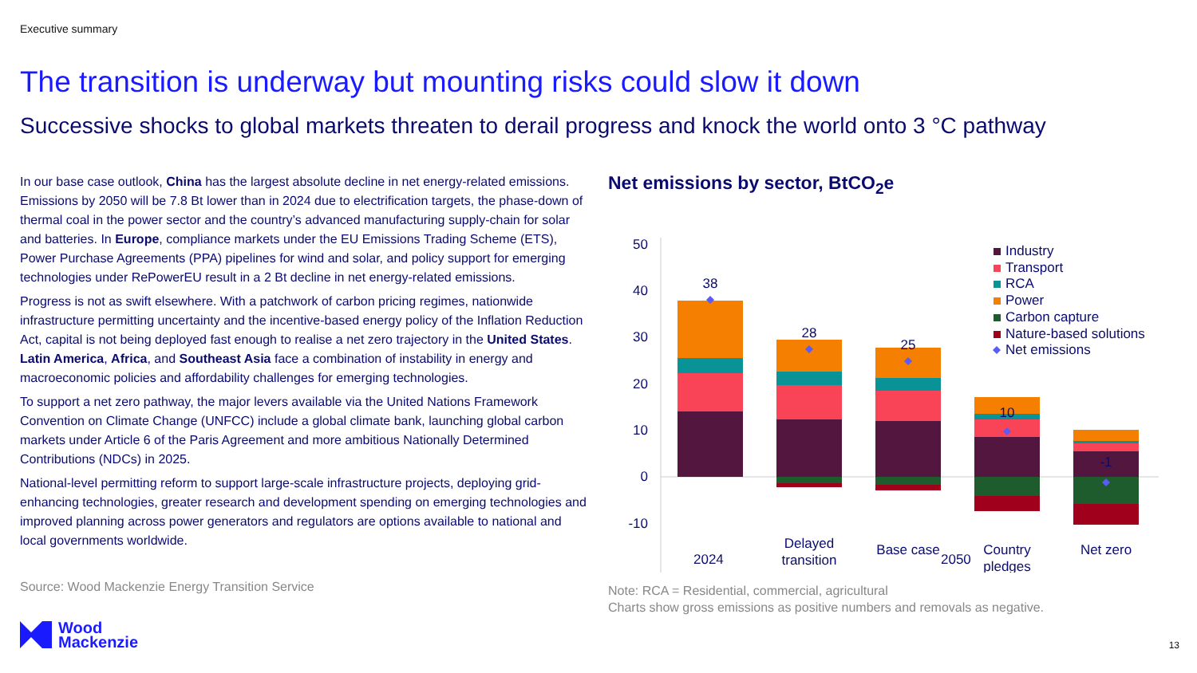Executive summary
The transition is underway but mounting risks could slow it down
Successive shocks to global markets threaten to derail progress and knock the world onto 3 °C pathway
In our base case outlook, China has the largest absolute decline in net energy-related emissions. Emissions by 2050 will be 7.8 Bt lower than in 2024 due to electrification targets, the phase-down of thermal coal in the power sector and the country’s advanced manufacturing supply-chain for solar and batteries. In Europe, compliance markets under the EU Emissions Trading Scheme (ETS), Power Purchase Agreements (PPA) pipelines for wind and solar, and policy support for emerging technologies under RePowerEU result in a 2 Bt decline in net energy-related emissions.
Progress is not as swift elsewhere. With a patchwork of carbon pricing regimes, nationwide infrastructure permitting uncertainty and the incentive-based energy policy of the Inflation Reduction Act, capital is not being deployed fast enough to realise a net zero trajectory in the United States. Latin America, Africa, and Southeast Asia face a combination of instability in energy and macroeconomic policies and affordability challenges for emerging technologies.
To support a net zero pathway, the major levers available via the United Nations Framework Convention on Climate Change (UNFCC) include a global climate bank, launching global carbon markets under Article 6 of the Paris Agreement and more ambitious Nationally Determined Contributions (NDCs) in 2025.
National-level permitting reform to support large-scale infrastructure projects, deploying grid-enhancing technologies, greater research and development spending on emerging technologies and improved planning across power generators and regulators are options available to national and local governments worldwide.
Source: Wood Mackenzie Energy Transition Service
Net emissions by sector, BtCO<sub>2</sub>e
50
40
30
20
10
0
-10
38
28
25
10
-1
Delayed
transition
Base case
Country
pledges
Net zero
Industry
Transport
RCA
Power
Carbon capture
Nature-based solutions
Net emissions
2024 2050
Note: RCA = Residential, commercial, agricultural
Charts show gross emissions as positive numbers and removals as negative.
Wood
Mackenzie
13